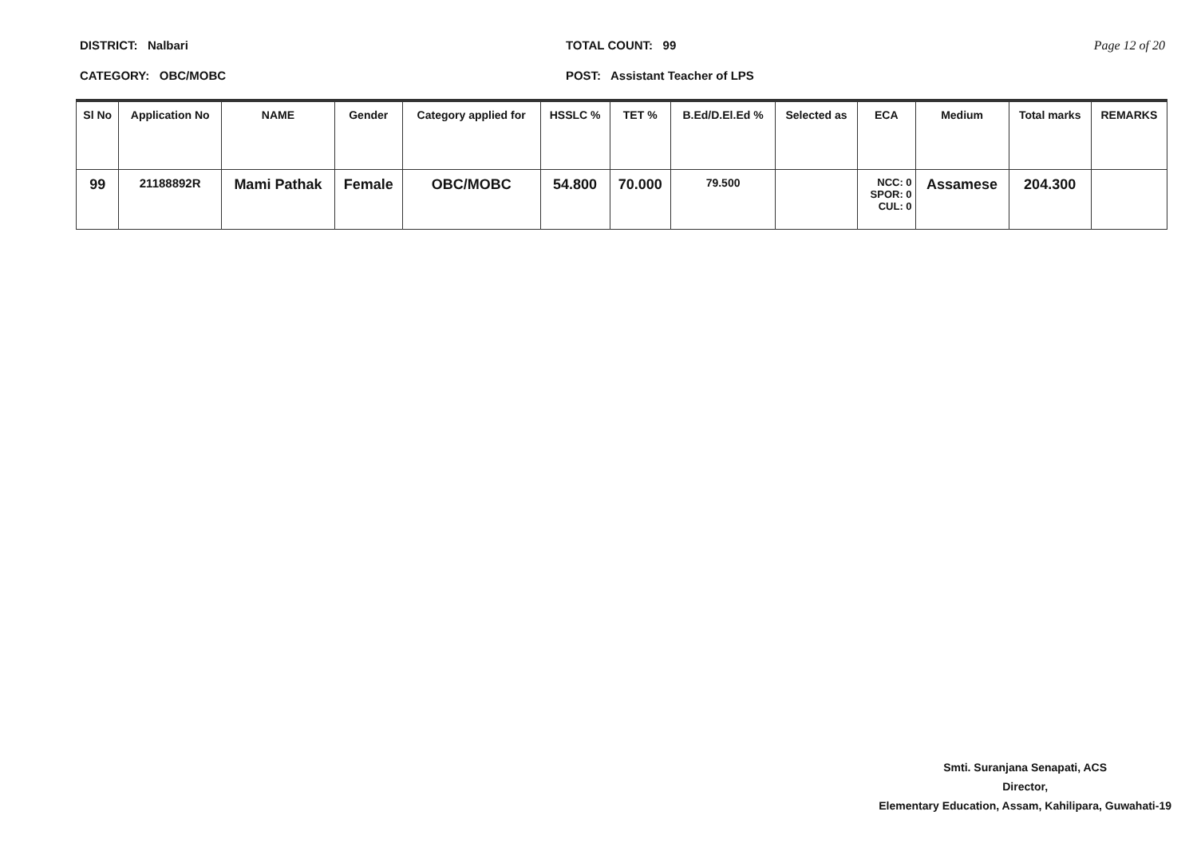DISTRICT: Nalbari
CATEGORY: OBC/MOBC
TOTAL COUNT: 99
POST: Assistant Teacher of LPS
Page 12 of 20
| Sl No | Application No | NAME | Gender | Category applied for | HSSLC % | TET % | B.Ed/D.El.Ed % | Selected as | ECA | Medium | Total marks | REMARKS |
| --- | --- | --- | --- | --- | --- | --- | --- | --- | --- | --- | --- | --- |
| 99 | 21188892R | Mami Pathak | Female | OBC/MOBC | 54.800 | 70.000 | 79.500 | | NCC: 0 SPOR: 0 CUL: 0 | Assamese | 204.300 | |
Smti. Suranjana Senapati, ACS
Director,
Elementary Education, Assam, Kahilipara, Guwahati-19